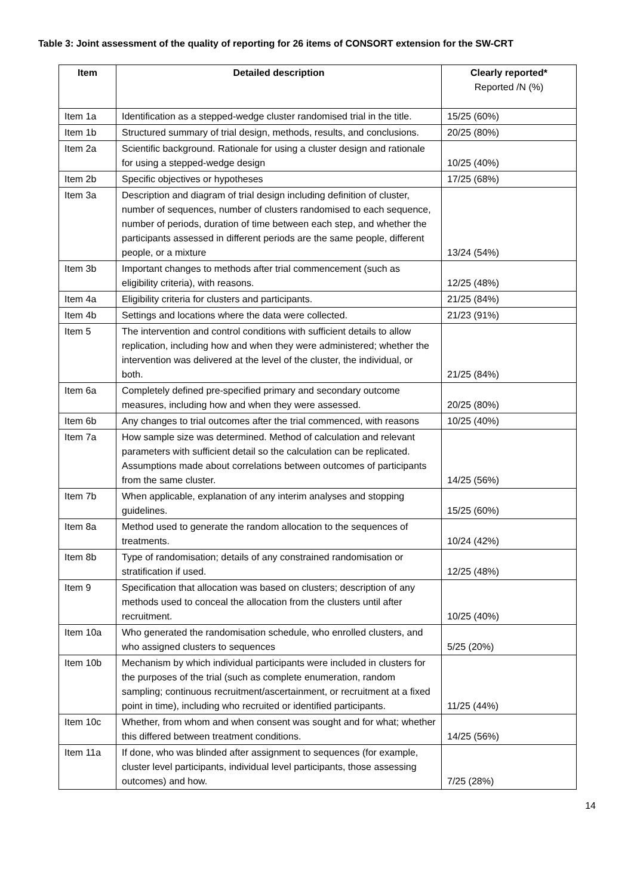Table 3: Joint assessment of the quality of reporting for 26 items of CONSORT extension for the SW-CRT
| Item | Detailed description | Clearly reported* Reported /N (%) |
| --- | --- | --- |
| Item 1a | Identification as a stepped-wedge cluster randomised trial in the title. | 15/25 (60%) |
| Item 1b | Structured summary of trial design, methods, results, and conclusions. | 20/25 (80%) |
| Item 2a | Scientific background. Rationale for using a cluster design and rationale for using a stepped-wedge design | 10/25 (40%) |
| Item 2b | Specific objectives or hypotheses | 17/25 (68%) |
| Item 3a | Description and diagram of trial design including definition of cluster, number of sequences, number of clusters randomised to each sequence, number of periods, duration of time between each step, and whether the participants assessed in different periods are the same people, different people, or a mixture | 13/24 (54%) |
| Item 3b | Important changes to methods after trial commencement (such as eligibility criteria), with reasons. | 12/25 (48%) |
| Item 4a | Eligibility criteria for clusters and participants. | 21/25 (84%) |
| Item 4b | Settings and locations where the data were collected. | 21/23 (91%) |
| Item 5 | The intervention and control conditions with sufficient details to allow replication, including how and when they were administered; whether the intervention was delivered at the level of the cluster, the individual, or both. | 21/25 (84%) |
| Item 6a | Completely defined pre-specified primary and secondary outcome measures, including how and when they were assessed. | 20/25 (80%) |
| Item 6b | Any changes to trial outcomes after the trial commenced, with reasons | 10/25 (40%) |
| Item 7a | How sample size was determined. Method of calculation and relevant parameters with sufficient detail so the calculation can be replicated. Assumptions made about correlations between outcomes of participants from the same cluster. | 14/25 (56%) |
| Item 7b | When applicable, explanation of any interim analyses and stopping guidelines. | 15/25 (60%) |
| Item 8a | Method used to generate the random allocation to the sequences of treatments. | 10/24 (42%) |
| Item 8b | Type of randomisation; details of any constrained randomisation or stratification if used. | 12/25 (48%) |
| Item 9 | Specification that allocation was based on clusters; description of any methods used to conceal the allocation from the clusters until after recruitment. | 10/25 (40%) |
| Item 10a | Who generated the randomisation schedule, who enrolled clusters, and who assigned clusters to sequences | 5/25 (20%) |
| Item 10b | Mechanism by which individual participants were included in clusters for the purposes of the trial (such as complete enumeration, random sampling; continuous recruitment/ascertainment, or recruitment at a fixed point in time), including who recruited or identified participants. | 11/25 (44%) |
| Item 10c | Whether, from whom and when consent was sought and for what; whether this differed between treatment conditions. | 14/25 (56%) |
| Item 11a | If done, who was blinded after assignment to sequences (for example, cluster level participants, individual level participants, those assessing outcomes) and how. | 7/25 (28%) |
14